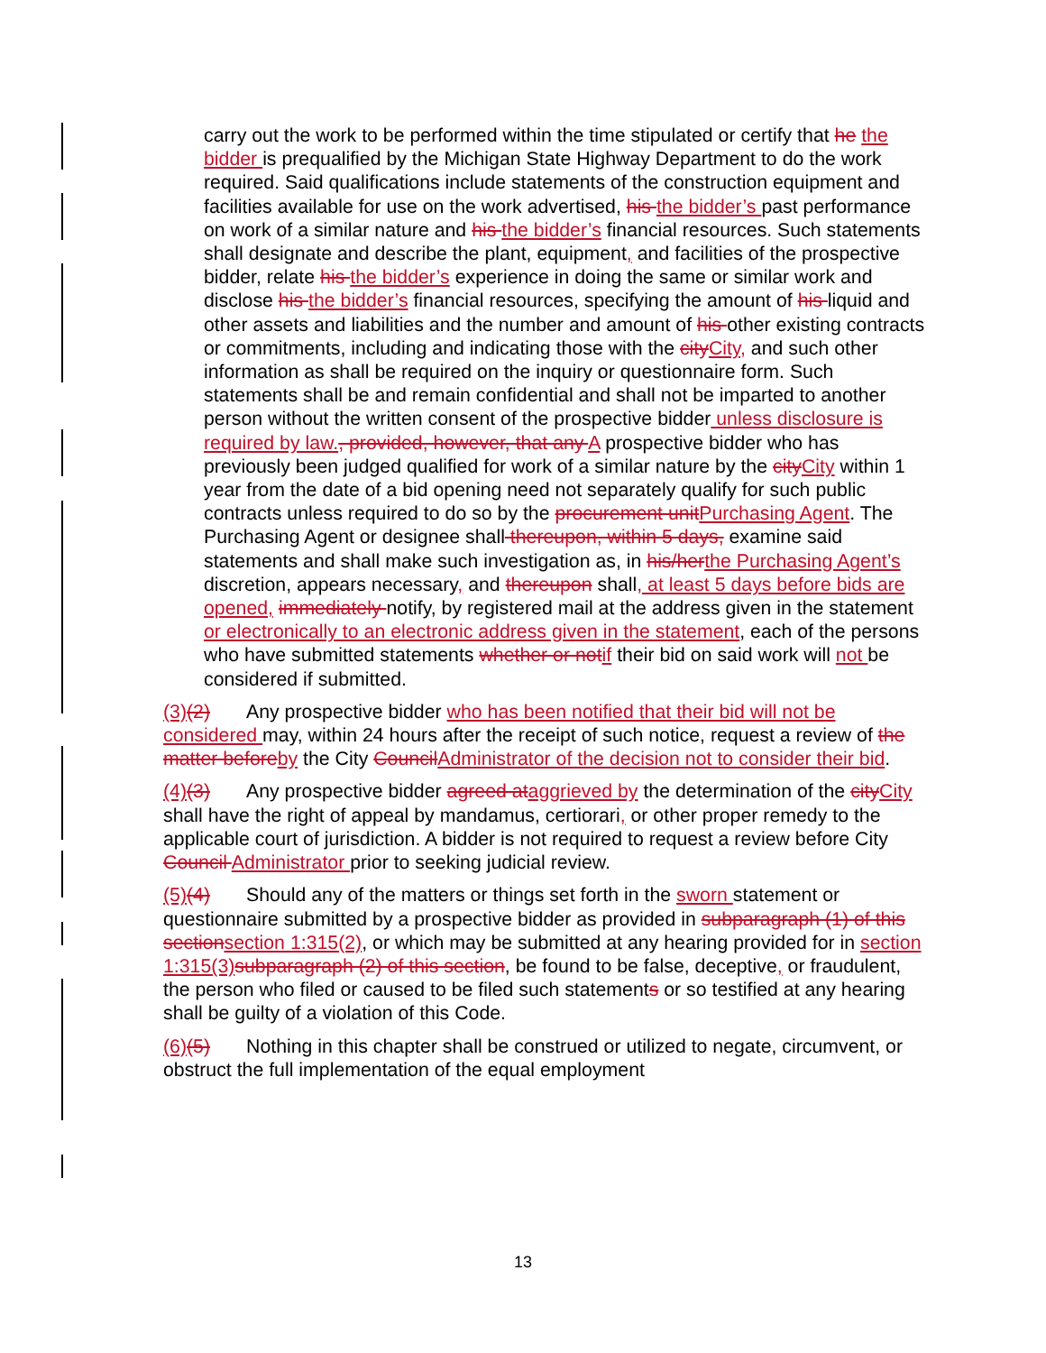carry out the work to be performed within the time stipulated or certify that he the bidder is prequalified by the Michigan State Highway Department to do the work required. Said qualifications include statements of the construction equipment and facilities available for use on the work advertised, his the bidder’s past performance on work of a similar nature and his the bidder’s financial resources. Such statements shall designate and describe the plant, equipment, and facilities of the prospective bidder, relate his the bidder’s experience in doing the same or similar work and disclose his the bidder’s financial resources, specifying the amount of his liquid and other assets and liabilities and the number and amount of his other existing contracts or commitments, including and indicating those with the cityCity, and such other information as shall be required on the inquiry or questionnaire form. Such statements shall be and remain confidential and shall not be imparted to another person without the written consent of the prospective bidder unless disclosure is required by law., provided, however, that any A prospective bidder who has previously been judged qualified for work of a similar nature by the cityCity within 1 year from the date of a bid opening need not separately qualify for such public contracts unless required to do so by the procurement unitPurchasing Agent. The Purchasing Agent or designee shall thereupon, within 5 days, examine said statements and shall make such investigation as, in his/herthe Purchasing Agent’s discretion, appears necessary, and thereupon shall, at least 5 days before bids are opened, immediately notify, by registered mail at the address given in the statement or electronically to an electronic address given in the statement, each of the persons who have submitted statements whether or notif their bid on said work will not be considered if submitted.
(3)(2) Any prospective bidder who has been notified that their bid will not be considered may, within 24 hours after the receipt of such notice, request a review of the matter beforeby the City CouncilAdministrator of the decision not to consider their bid.
(4)(3) Any prospective bidder agreed ataggrieved by the determination of the cityCity shall have the right of appeal by mandamus, certiorari, or other proper remedy to the applicable court of jurisdiction. A bidder is not required to request a review before City Council Administrator prior to seeking judicial review.
(5)(4) Should any of the matters or things set forth in the sworn statement or questionnaire submitted by a prospective bidder as provided in subparagraph (1) of this sectionsection 1:315(2), or which may be submitted at any hearing provided for in section 1:315(3)subparagraph (2) of this section, be found to be false, deceptive, or fraudulent, the person who filed or caused to be filed such statements or so testified at any hearing shall be guilty of a violation of this Code.
(6)(5) Nothing in this chapter shall be construed or utilized to negate, circumvent, or obstruct the full implementation of the equal employment
13